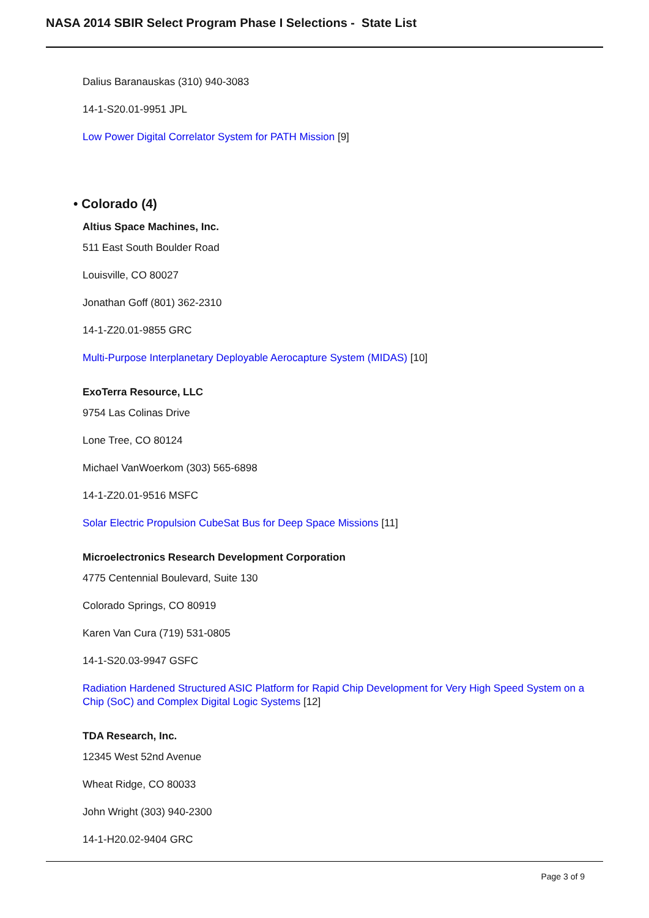NASA 2014 SBIR Select Program Phase I Selections - State List
Dalius Baranauskas (310) 940-3083
14-1-S20.01-9951 JPL
Low Power Digital Correlator System for PATH Mission [9]
• Colorado (4)
Altius Space Machines, Inc.
511 East South Boulder Road
Louisville, CO 80027
Jonathan Goff (801) 362-2310
14-1-Z20.01-9855 GRC
Multi-Purpose Interplanetary Deployable Aerocapture System (MIDAS) [10]
ExoTerra Resource, LLC
9754 Las Colinas Drive
Lone Tree, CO 80124
Michael VanWoerkom (303) 565-6898
14-1-Z20.01-9516 MSFC
Solar Electric Propulsion CubeSat Bus for Deep Space Missions [11]
Microelectronics Research Development Corporation
4775 Centennial Boulevard, Suite 130
Colorado Springs, CO 80919
Karen Van Cura (719) 531-0805
14-1-S20.03-9947 GSFC
Radiation Hardened Structured ASIC Platform for Rapid Chip Development for Very High Speed System on a Chip (SoC) and Complex Digital Logic Systems [12]
TDA Research, Inc.
12345 West 52nd Avenue
Wheat Ridge, CO 80033
John Wright (303) 940-2300
14-1-H20.02-9404 GRC
Page 3 of 9